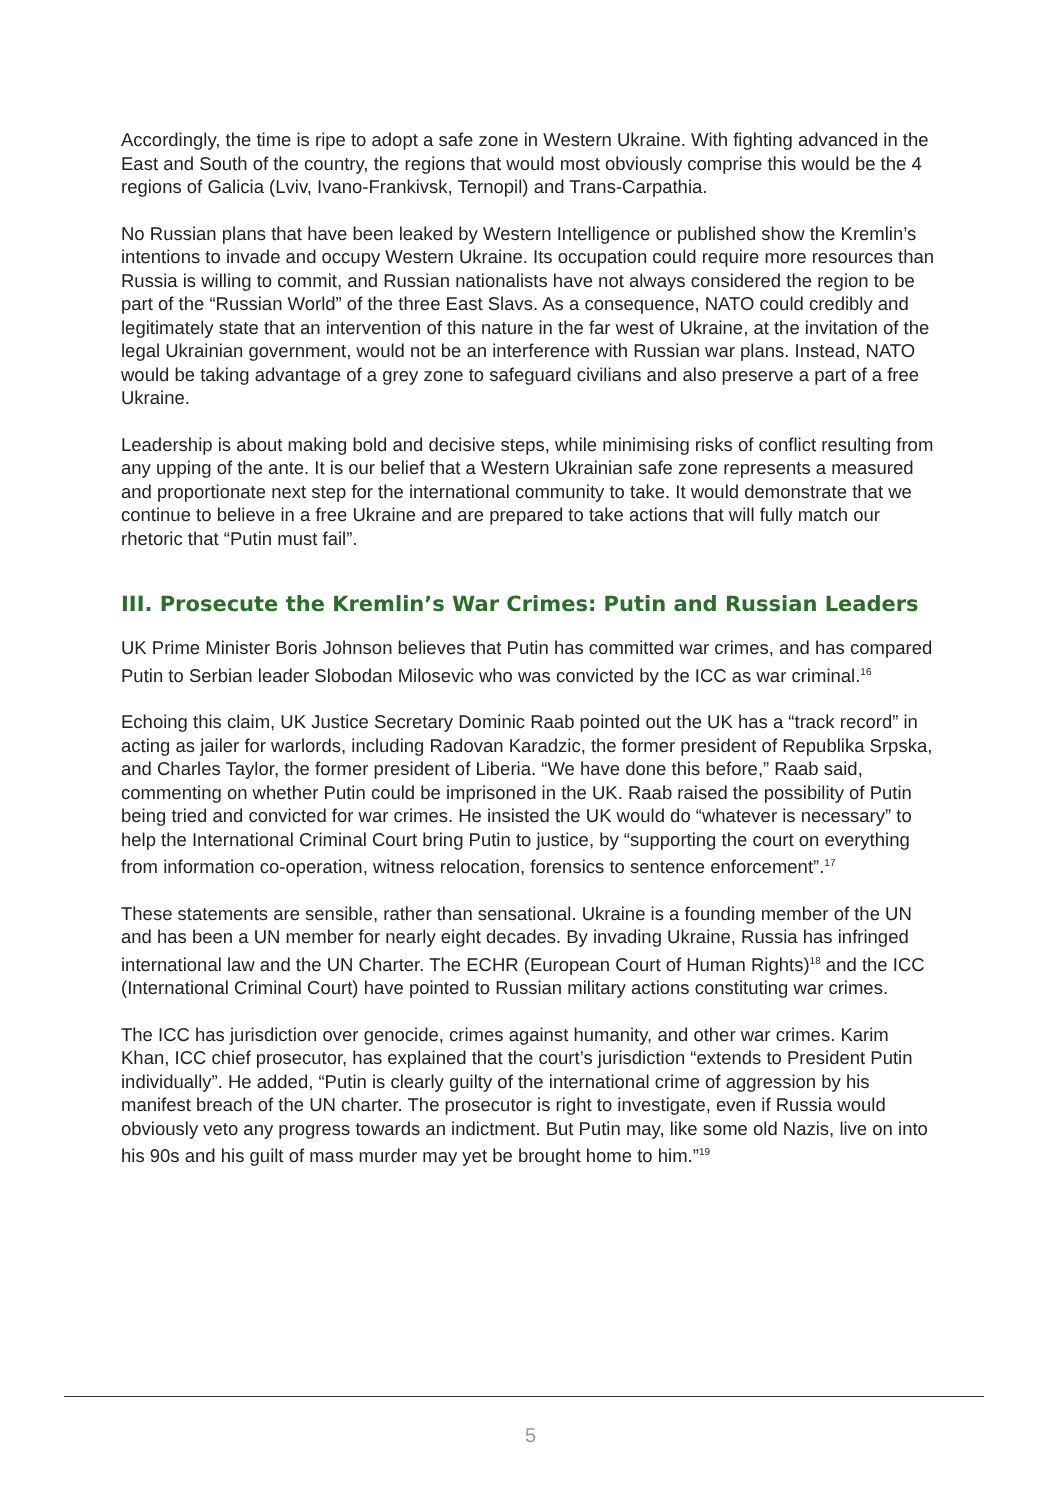Accordingly, the time is ripe to adopt a safe zone in Western Ukraine. With fighting advanced in the East and South of the country, the regions that would most obviously comprise this would be the 4 regions of Galicia (Lviv, Ivano-Frankivsk, Ternopil) and Trans-Carpathia.
No Russian plans that have been leaked by Western Intelligence or published show the Kremlin’s intentions to invade and occupy Western Ukraine. Its occupation could require more resources than Russia is willing to commit, and Russian nationalists have not always considered the region to be part of the “Russian World” of the three East Slavs. As a consequence, NATO could credibly and legitimately state that an intervention of this nature in the far west of Ukraine, at the invitation of the legal Ukrainian government, would not be an interference with Russian war plans. Instead, NATO would be taking advantage of a grey zone to safeguard civilians and also preserve a part of a free Ukraine.
Leadership is about making bold and decisive steps, while minimising risks of conflict resulting from any upping of the ante. It is our belief that a Western Ukrainian safe zone represents a measured and proportionate next step for the international community to take. It would demonstrate that we continue to believe in a free Ukraine and are prepared to take actions that will fully match our rhetoric that “Putin must fail”.
III. Prosecute the Kremlin’s War Crimes: Putin and Russian Leaders
UK Prime Minister Boris Johnson believes that Putin has committed war crimes, and has compared Putin to Serbian leader Slobodan Milosevic who was convicted by the ICC as war criminal.<sup>16</sup>
Echoing this claim, UK Justice Secretary Dominic Raab pointed out the UK has a “track record” in acting as jailer for warlords, including Radovan Karadzic, the former president of Republika Srpska, and Charles Taylor, the former president of Liberia. “We have done this before,” Raab said, commenting on whether Putin could be imprisoned in the UK. Raab raised the possibility of Putin being tried and convicted for war crimes. He insisted the UK would do “whatever is necessary” to help the International Criminal Court bring Putin to justice, by “supporting the court on everything from information co-operation, witness relocation, forensics to sentence enforcement”.<sup>17</sup>
These statements are sensible, rather than sensational. Ukraine is a founding member of the UN and has been a UN member for nearly eight decades. By invading Ukraine, Russia has infringed international law and the UN Charter. The ECHR (European Court of Human Rights)<sup>18</sup> and the ICC (International Criminal Court) have pointed to Russian military actions constituting war crimes.
The ICC has jurisdiction over genocide, crimes against humanity, and other war crimes. Karim Khan, ICC chief prosecutor, has explained that the court’s jurisdiction “extends to President Putin individually”. He added, “Putin is clearly guilty of the international crime of aggression by his manifest breach of the UN charter. The prosecutor is right to investigate, even if Russia would obviously veto any progress towards an indictment. But Putin may, like some old Nazis, live on into his 90s and his guilt of mass murder may yet be brought home to him.”<sup>19</sup>
5